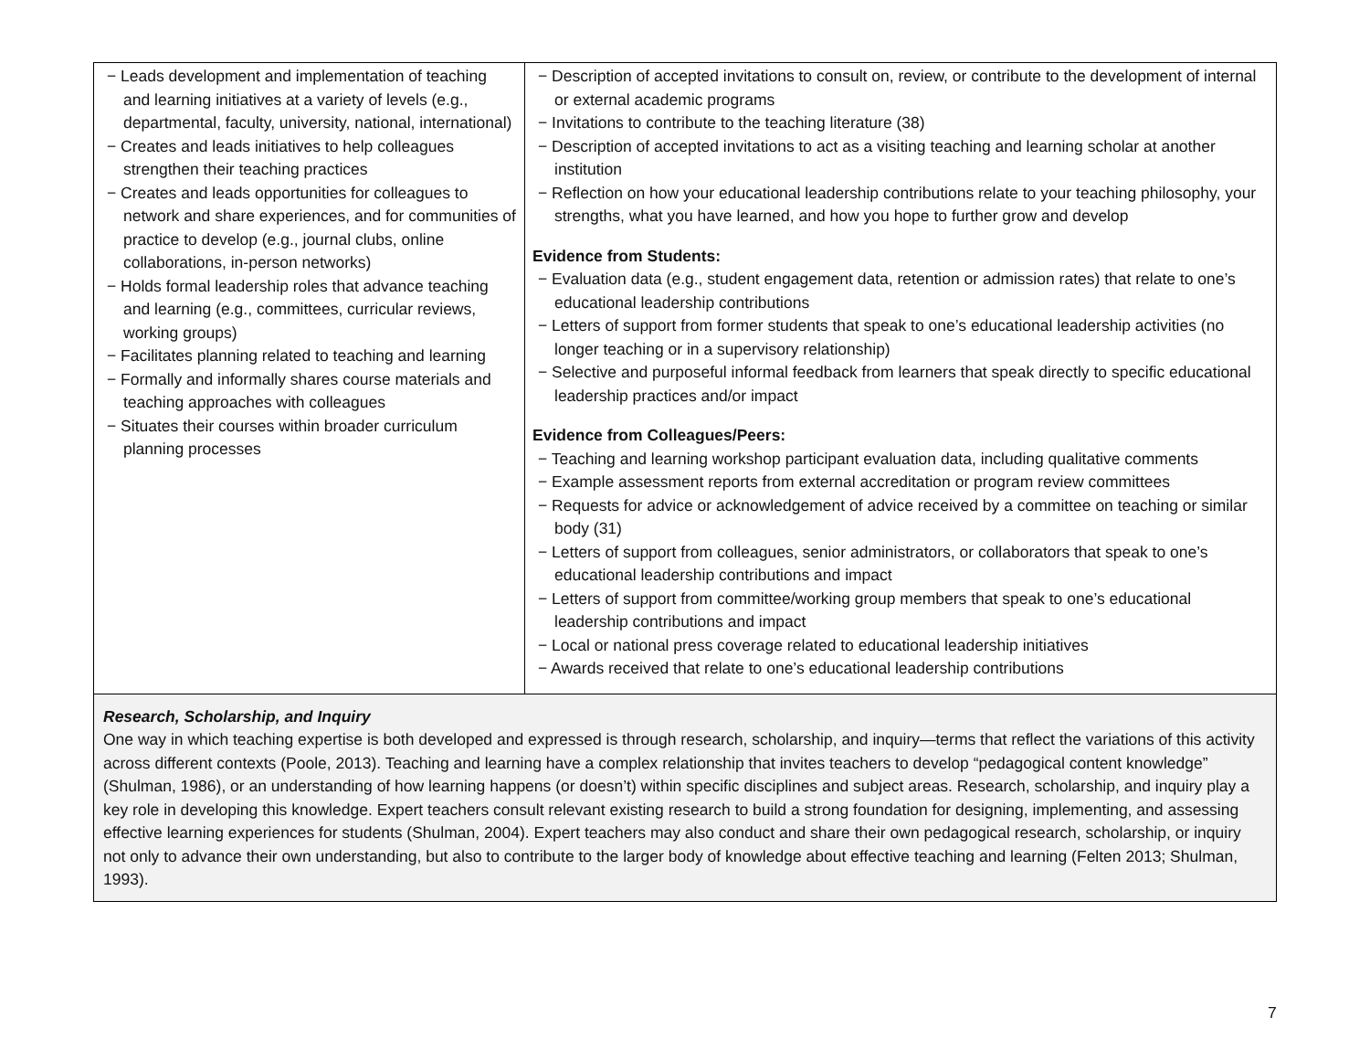| − Leads development and implementation of teaching and learning initiatives at a variety of levels (e.g., departmental, faculty, university, national, international) − Creates and leads initiatives to help colleagues strengthen their teaching practices − Creates and leads opportunities for colleagues to network and share experiences, and for communities of practice to develop (e.g., journal clubs, online collaborations, in-person networks) − Holds formal leadership roles that advance teaching and learning (e.g., committees, curricular reviews, working groups) − Facilitates planning related to teaching and learning − Formally and informally shares course materials and teaching approaches with colleagues − Situates their courses within broader curriculum planning processes | − Description of accepted invitations to consult on, review, or contribute to the development of internal or external academic programs − Invitations to contribute to the teaching literature (38) − Description of accepted invitations to act as a visiting teaching and learning scholar at another institution − Reflection on how your educational leadership contributions relate to your teaching philosophy, your strengths, what you have learned, and how you hope to further grow and develop Evidence from Students: − Evaluation data (e.g., student engagement data, retention or admission rates) that relate to one’s educational leadership contributions − Letters of support from former students that speak to one’s educational leadership activities (no longer teaching or in a supervisory relationship) − Selective and purposeful informal feedback from learners that speak directly to specific educational leadership practices and/or impact Evidence from Colleagues/Peers: − Teaching and learning workshop participant evaluation data, including qualitative comments − Example assessment reports from external accreditation or program review committees − Requests for advice or acknowledgement of advice received by a committee on teaching or similar body (31) − Letters of support from colleagues, senior administrators, or collaborators that speak to one’s educational leadership contributions and impact − Letters of support from committee/working group members that speak to one’s educational leadership contributions and impact − Local or national press coverage related to educational leadership initiatives − Awards received that relate to one’s educational leadership contributions |
| Research, Scholarship, and Inquiry One way in which teaching expertise is both developed and expressed is through research, scholarship, and inquiry—terms that reflect the variations of this activity across different contexts (Poole, 2013). Teaching and learning have a complex relationship that invites teachers to develop “pedagogical content knowledge” (Shulman, 1986), or an understanding of how learning happens (or doesn’t) within specific disciplines and subject areas. Research, scholarship, and inquiry play a key role in developing this knowledge. Expert teachers consult relevant existing research to build a strong foundation for designing, implementing, and assessing effective learning experiences for students (Shulman, 2004). Expert teachers may also conduct and share their own pedagogical research, scholarship, or inquiry not only to advance their own understanding, but also to contribute to the larger body of knowledge about effective teaching and learning (Felten 2013; Shulman, 1993). | |
7